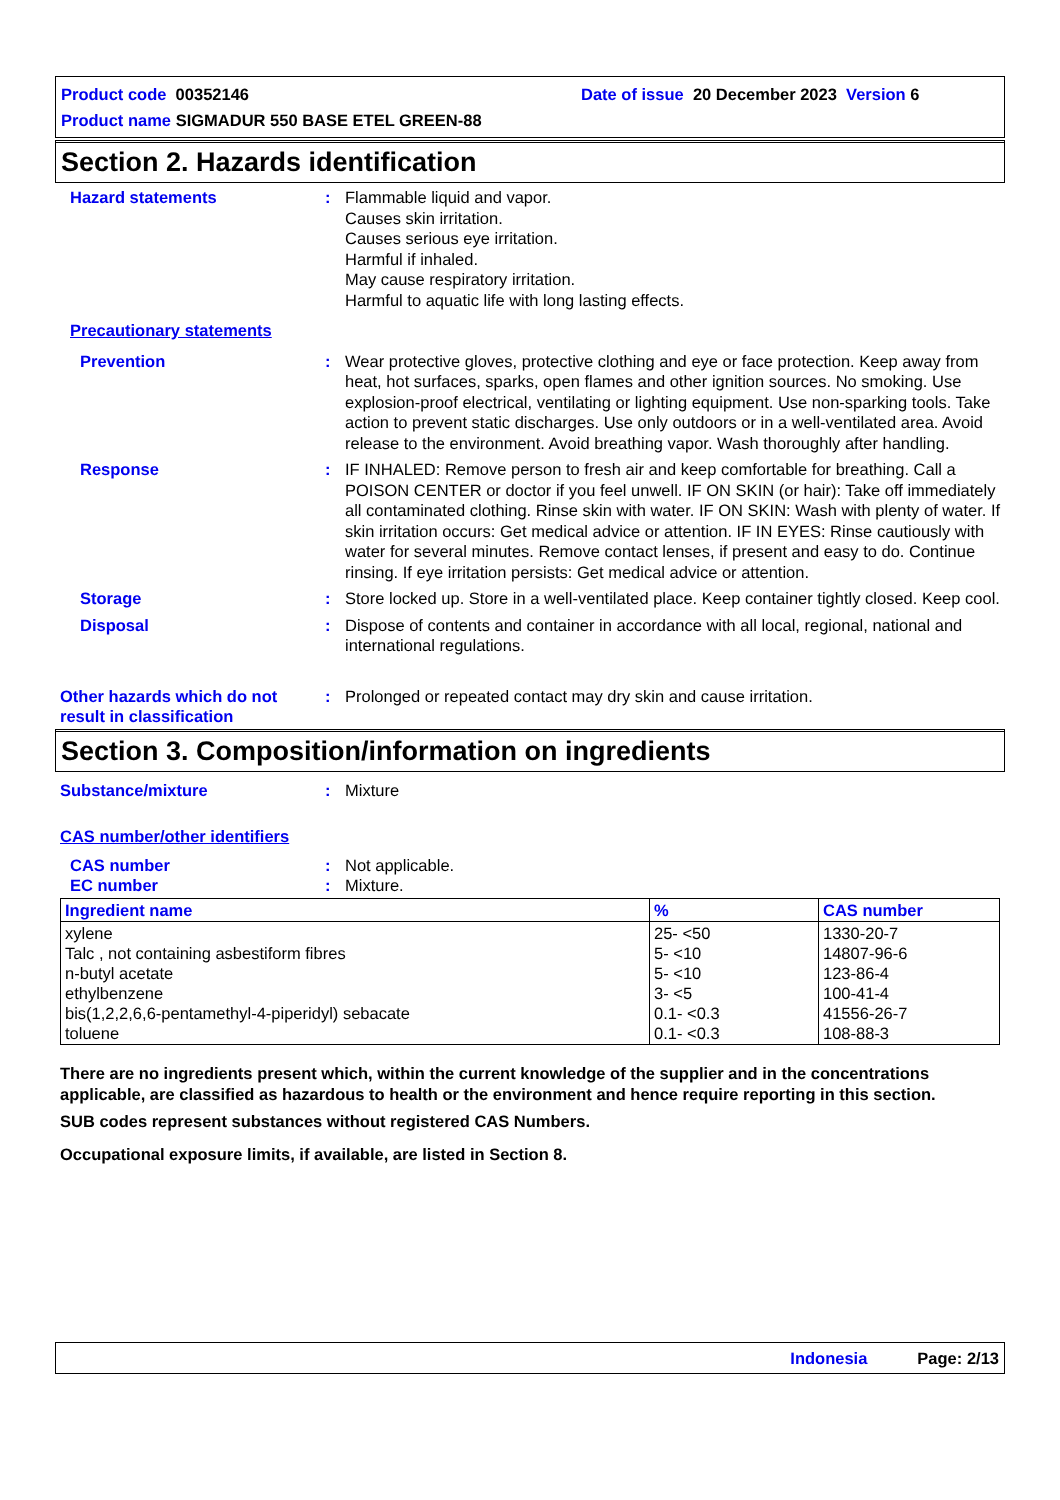Product code 00352146 Date of issue 20 December 2023 Version 6
Product name SIGMADUR 550 BASE ETEL GREEN-88
Section 2. Hazards identification
Hazard statements : Flammable liquid and vapor.
Causes skin irritation.
Causes serious eye irritation.
Harmful if inhaled.
May cause respiratory irritation.
Harmful to aquatic life with long lasting effects.
Precautionary statements
Prevention : Wear protective gloves, protective clothing and eye or face protection. Keep away from heat, hot surfaces, sparks, open flames and other ignition sources. No smoking. Use explosion-proof electrical, ventilating or lighting equipment. Use non-sparking tools. Take action to prevent static discharges. Use only outdoors or in a well-ventilated area. Avoid release to the environment. Avoid breathing vapor. Wash thoroughly after handling.
Response : IF INHALED: Remove person to fresh air and keep comfortable for breathing. Call a POISON CENTER or doctor if you feel unwell. IF ON SKIN (or hair): Take off immediately all contaminated clothing. Rinse skin with water. IF ON SKIN: Wash with plenty of water. If skin irritation occurs: Get medical advice or attention. IF IN EYES: Rinse cautiously with water for several minutes. Remove contact lenses, if present and easy to do. Continue rinsing. If eye irritation persists: Get medical advice or attention.
Storage : Store locked up. Store in a well-ventilated place. Keep container tightly closed. Keep cool.
Disposal : Dispose of contents and container in accordance with all local, regional, national and international regulations.
Other hazards which do not result in classification
: Prolonged or repeated contact may dry skin and cause irritation.
Section 3. Composition/information on ingredients
Substance/mixture : Mixture
CAS number/other identifiers
CAS number : Not applicable.
EC number : Mixture.
| Ingredient name | % | CAS number |
| --- | --- | --- |
| xylene Talc , not containing asbestiform fibres n-butyl acetate ethylbenzene bis(1,2,2,6,6-pentamethyl-4-piperidyl) sebacate toluene | 25- <50 5- <10 5- <10 3- <5 0.1- <0.3 0.1- <0.3 | 1330-20-7 14807-96-6 123-86-4 100-41-4 41556-26-7 108-88-3 |
There are no ingredients present which, within the current knowledge of the supplier and in the concentrations applicable, are classified as hazardous to health or the environment and hence require reporting in this section.
SUB codes represent substances without registered CAS Numbers.
Occupational exposure limits, if available, are listed in Section 8.
Indonesia Page: 2/13